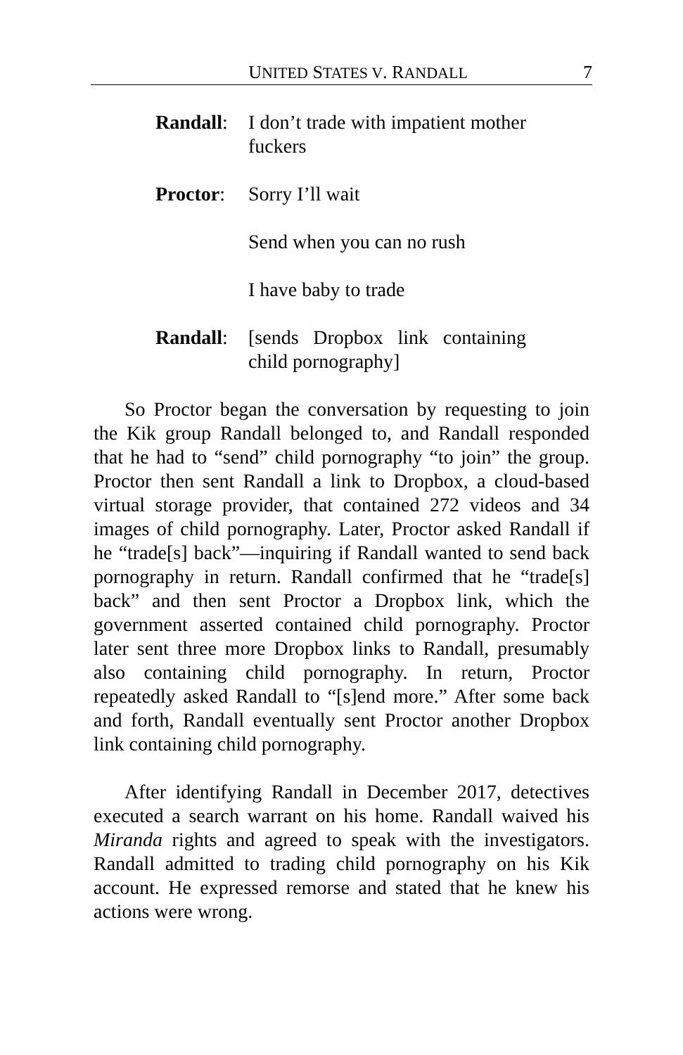UNITED STATES V. RANDALL 7
Randall:
I don’t trade with impatient mother fuckers
Proctor:
Sorry I’ll wait
Send when you can no rush
I have baby to trade
Randall:
[sends Dropbox link containing child pornography]
So Proctor began the conversation by requesting to join the Kik group Randall belonged to, and Randall responded that he had to “send” child pornography “to join” the group. Proctor then sent Randall a link to Dropbox, a cloud-based virtual storage provider, that contained 272 videos and 34 images of child pornography. Later, Proctor asked Randall if he “trade[s] back”—inquiring if Randall wanted to send back pornography in return. Randall confirmed that he “trade[s] back” and then sent Proctor a Dropbox link, which the government asserted contained child pornography. Proctor later sent three more Dropbox links to Randall, presumably also containing child pornography. In return, Proctor repeatedly asked Randall to “[s]end more.” After some back and forth, Randall eventually sent Proctor another Dropbox link containing child pornography.
After identifying Randall in December 2017, detectives executed a search warrant on his home. Randall waived his Miranda rights and agreed to speak with the investigators. Randall admitted to trading child pornography on his Kik account. He expressed remorse and stated that he knew his actions were wrong.